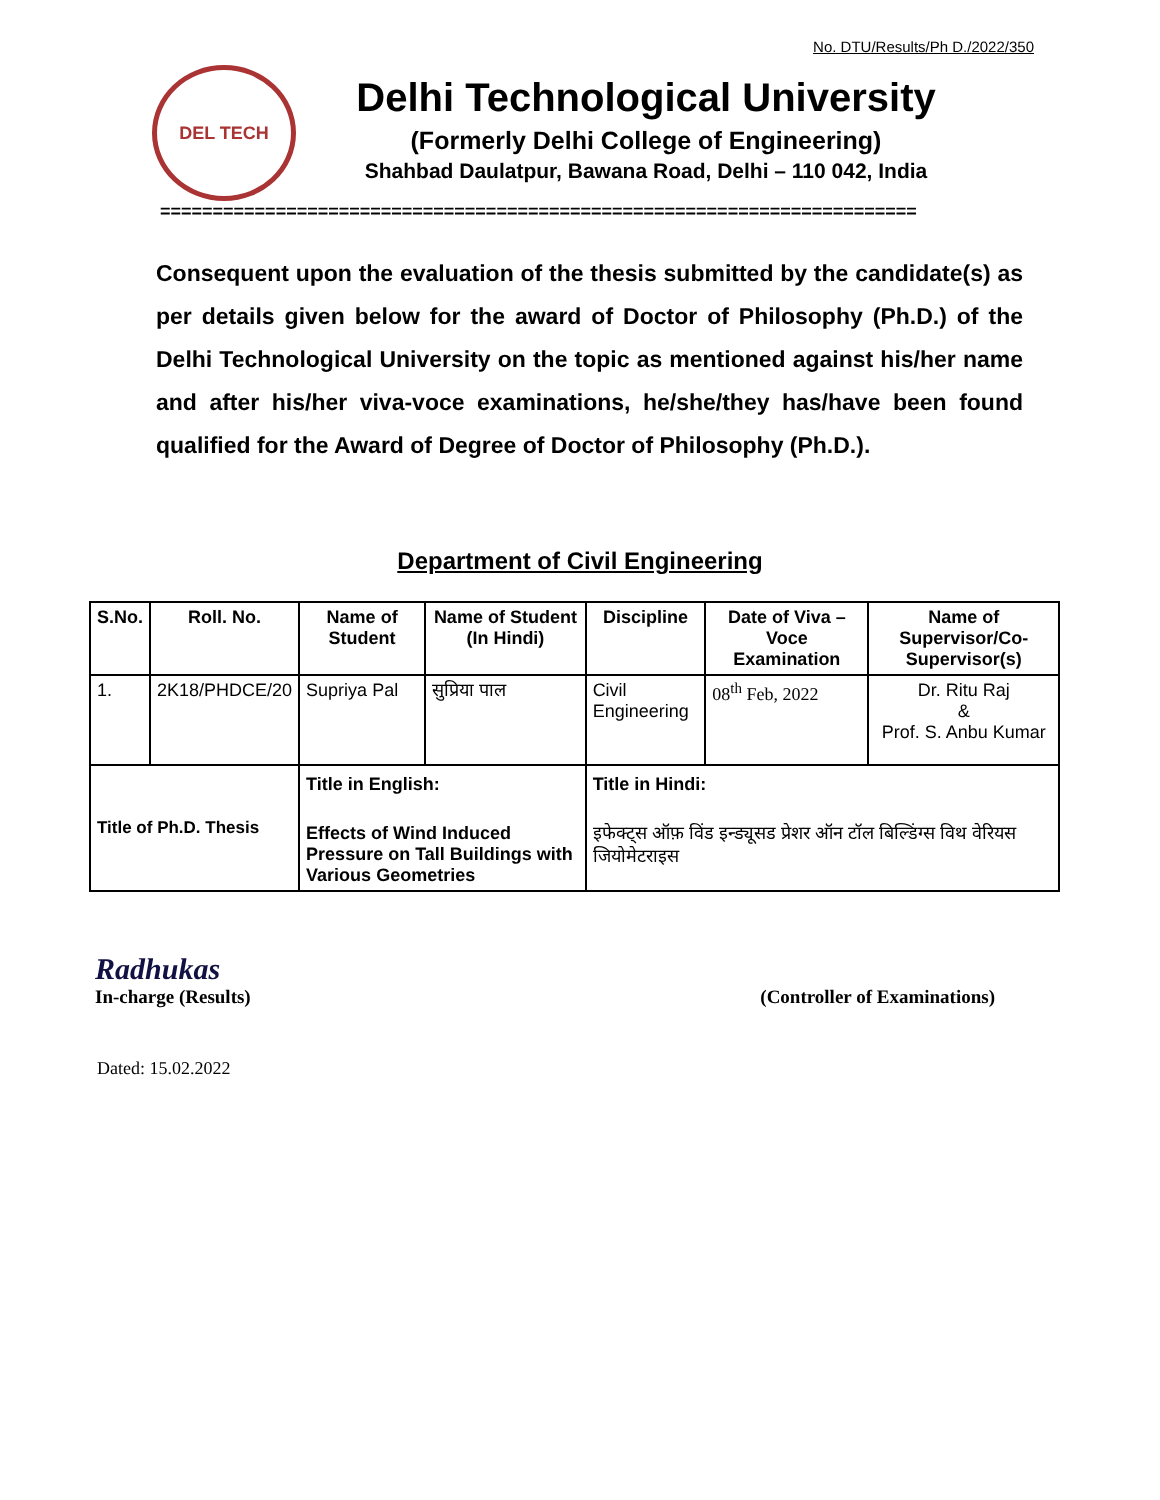No. DTU/Results/Ph D./2022/350
DEL TECH
Delhi Technological University
(Formerly Delhi College of Engineering)
Shahbad Daulatpur, Bawana Road, Delhi – 110 042, India
========================================================================
Consequent upon the evaluation of the thesis submitted by the candidate(s) as per details given below for the award of Doctor of Philosophy (Ph.D.) of the Delhi Technological University on the topic as mentioned against his/her name and after his/her viva-voce examinations, he/she/they has/have been found qualified for the Award of Degree of Doctor of Philosophy (Ph.D.).
Department of Civil Engineering
| S.No. | Roll. No. | Name of Student | Name of Student (In Hindi) | Discipline | Date of Viva – Voce Examination | Name of Supervisor/Co-Supervisor(s) |
| --- | --- | --- | --- | --- | --- | --- |
| 1. | 2K18/PHDCE/20 | Supriya Pal | सुप्रिया पाल | Civil Engineering | 08<sup>th</sup> Feb, 2022 | Dr. Ritu Raj & Prof. S. Anbu Kumar |
| Title of Ph.D. Thesis | | Title in English: Effects of Wind Induced Pressure on Tall Buildings with Various Geometries | | Title in Hindi: इफेक्ट्स ऑफ़ विंड इन्ड्यूसड प्रेशर ऑन टॉल बिल्डिंग्स विथ वेरियस जियोमेटराइस | | |
Radhukas
In-charge (Results)
(Controller of Examinations)
Dated: 15.02.2022